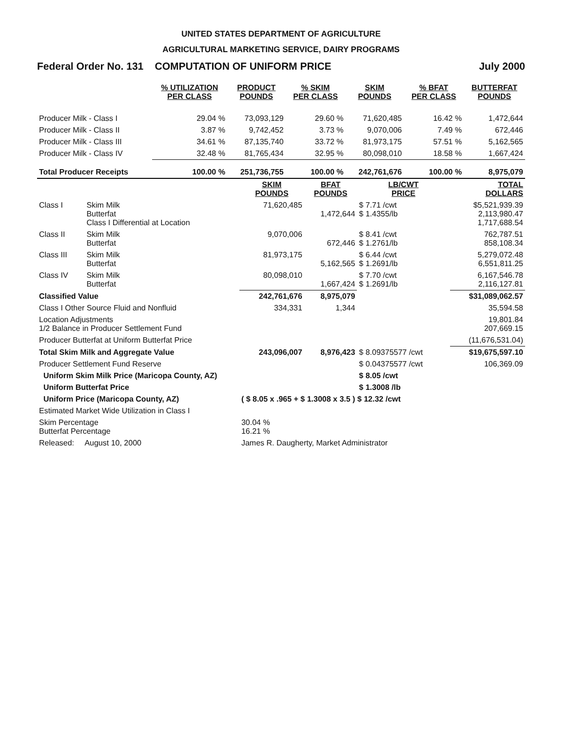UNITED STATES DEPARTMENT OF AGRICULTURE
AGRICULTURAL MARKETING SERVICE, DAIRY PROGRAMS
Federal Order No. 131 COMPUTATION OF UNIFORM PRICE July 2000
| | % UTILIZATION PER CLASS | PRODUCT POUNDS | % SKIM PER CLASS | SKIM POUNDS | % BFAT PER CLASS | BUTTERFAT POUNDS |
| --- | --- | --- | --- | --- | --- | --- |
| Producer Milk - Class I | 29.04 % | 73,093,129 | 29.60 % | 71,620,485 | 16.42 % | 1,472,644 |
| Producer Milk - Class II | 3.87 % | 9,742,452 | 3.73 % | 9,070,006 | 7.49 % | 672,446 |
| Producer Milk - Class III | 34.61 % | 87,135,740 | 33.72 % | 81,973,175 | 57.51 % | 5,162,565 |
| Producer Milk - Class IV | 32.48 % | 81,765,434 | 32.95 % | 80,098,010 | 18.58 % | 1,667,424 |
| Total Producer Receipts | 100.00 % | 251,736,755 | 100.00 % | 242,761,676 | 100.00 % | 8,975,079 |
| | | SKIM POUNDS | BFAT POUNDS | LB/CWT PRICE | TOTAL DOLLARS |
| --- | --- | --- | --- | --- | --- |
| Class I | Skim Milk Butterfat Class I Differential at Location | 71,620,485 | 1,472,644 | $ 7.71 /cwt $ 1.4355/lb | $5,521,939.39 2,113,980.47 1,717,688.54 |
| Class II | Skim Milk Butterfat | 9,070,006 | 672,446 | $ 8.41 /cwt $ 1.2761/lb | 762,787.51 858,108.34 |
| Class III | Skim Milk Butterfat | 81,973,175 | 5,162,565 | $ 6.44 /cwt $ 1.2691/lb | 5,279,072.48 6,551,811.25 |
| Class IV | Skim Milk Butterfat | 80,098,010 | 1,667,424 | $ 7.70 /cwt $ 1.2691/lb | 6,167,546.78 2,116,127.81 |
| Classified Value | | 242,761,676 | 8,975,079 | | $31,089,062.57 |
| Class I Other Source Fluid and Nonfluid | | 334,331 | 1,344 | | 35,594.58 |
| Location Adjustments 1/2 Balance in Producer Settlement Fund | | | | | 19,801.84 207,669.15 |
| Producer Butterfat at Uniform Butterfat Price | | | | | (11,676,531.04) |
| Total Skim Milk and Aggregate Value | | 243,096,007 | 8,976,423 | $ 8.09375577 /cwt | $19,675,597.10 |
| Producer Settlement Fund Reserve | | | | $ 0.04375577 /cwt | 106,369.09 |
| Uniform Skim Milk Price (Maricopa County, AZ) | | | | $ 8.05 /cwt | |
| Uniform Butterfat Price | | | | $ 1.3008 /lb | |
| Uniform Price (Maricopa County, AZ) | | ( $ 8.05 x .965 + $ 1.3008 x 3.5 ) $ 12.32 /cwt | | | |
| Estimated Market Wide Utilization in Class I | | | | | |
| Skim Percentage Butterfat Percentage | | 30.04 % 16.21 % | | | |
| Released: August 10, 2000 | | James R. Daugherty, Market Administrator | | | |